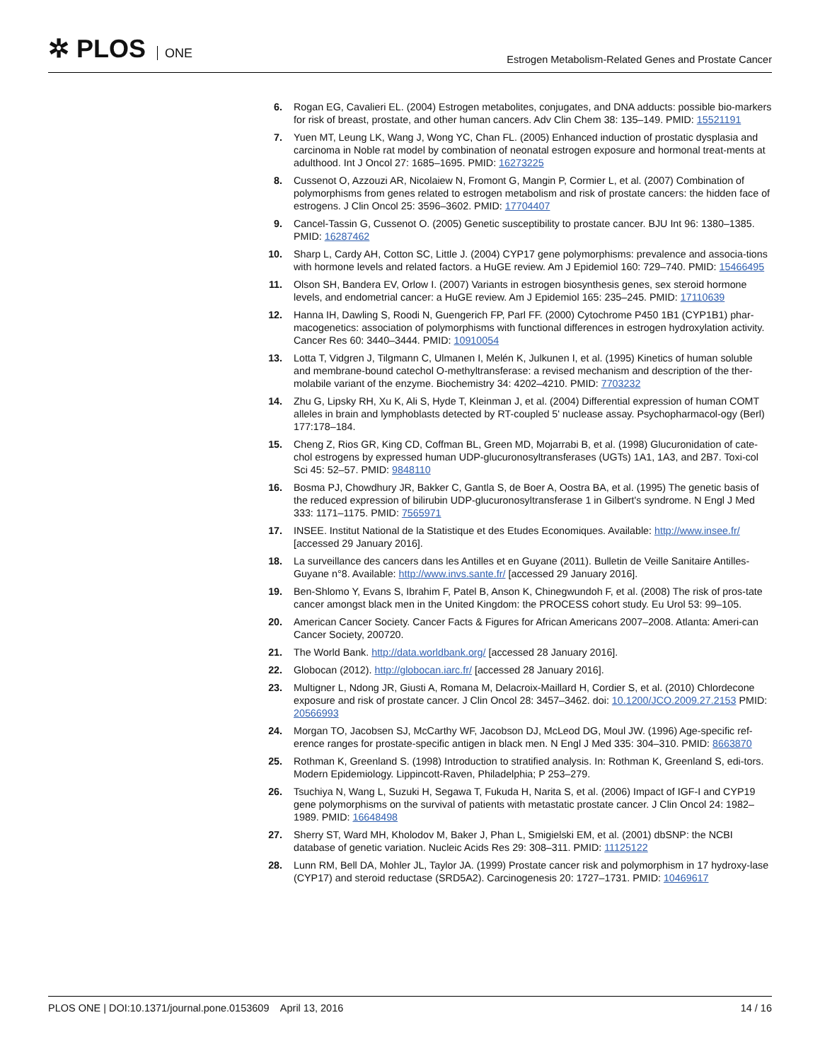✲ PLOS ONE
Estrogen Metabolism-Related Genes and Prostate Cancer
6. Rogan EG, Cavalieri EL. (2004) Estrogen metabolites, conjugates, and DNA adducts: possible bio-markers for risk of breast, prostate, and other human cancers. Adv Clin Chem 38: 135–149. PMID: 15521191
7. Yuen MT, Leung LK, Wang J, Wong YC, Chan FL. (2005) Enhanced induction of prostatic dysplasia and carcinoma in Noble rat model by combination of neonatal estrogen exposure and hormonal treat-ments at adulthood. Int J Oncol 27: 1685–1695. PMID: 16273225
8. Cussenot O, Azzouzi AR, Nicolaiew N, Fromont G, Mangin P, Cormier L, et al. (2007) Combination of polymorphisms from genes related to estrogen metabolism and risk of prostate cancers: the hidden face of estrogens. J Clin Oncol 25: 3596–3602. PMID: 17704407
9. Cancel-Tassin G, Cussenot O. (2005) Genetic susceptibility to prostate cancer. BJU Int 96: 1380–1385. PMID: 16287462
10. Sharp L, Cardy AH, Cotton SC, Little J. (2004) CYP17 gene polymorphisms: prevalence and associa-tions with hormone levels and related factors. a HuGE review. Am J Epidemiol 160: 729–740. PMID: 15466495
11. Olson SH, Bandera EV, Orlow I. (2007) Variants in estrogen biosynthesis genes, sex steroid hormone levels, and endometrial cancer: a HuGE review. Am J Epidemiol 165: 235–245. PMID: 17110639
12. Hanna IH, Dawling S, Roodi N, Guengerich FP, Parl FF. (2000) Cytochrome P450 1B1 (CYP1B1) phar-macogenetics: association of polymorphisms with functional differences in estrogen hydroxylation activity. Cancer Res 60: 3440–3444. PMID: 10910054
13. Lotta T, Vidgren J, Tilgmann C, Ulmanen I, Melén K, Julkunen I, et al. (1995) Kinetics of human soluble and membrane-bound catechol O-methyltransferase: a revised mechanism and description of the ther-molabile variant of the enzyme. Biochemistry 34: 4202–4210. PMID: 7703232
14. Zhu G, Lipsky RH, Xu K, Ali S, Hyde T, Kleinman J, et al. (2004) Differential expression of human COMT alleles in brain and lymphoblasts detected by RT-coupled 5' nuclease assay. Psychopharmacol-ogy (Berl) 177:178–184.
15. Cheng Z, Rios GR, King CD, Coffman BL, Green MD, Mojarrabi B, et al. (1998) Glucuronidation of cate-chol estrogens by expressed human UDP-glucuronosyltransferases (UGTs) 1A1, 1A3, and 2B7. Toxi-col Sci 45: 52–57. PMID: 9848110
16. Bosma PJ, Chowdhury JR, Bakker C, Gantla S, de Boer A, Oostra BA, et al. (1995) The genetic basis of the reduced expression of bilirubin UDP-glucuronosyltransferase 1 in Gilbert's syndrome. N Engl J Med 333: 1171–1175. PMID: 7565971
17. INSEE. Institut National de la Statistique et des Etudes Economiques. Available: http://www.insee.fr/ [accessed 29 January 2016].
18. La surveillance des cancers dans les Antilles et en Guyane (2011). Bulletin de Veille Sanitaire Antilles-Guyane n°8. Available: http://www.invs.sante.fr/ [accessed 29 January 2016].
19. Ben-Shlomo Y, Evans S, Ibrahim F, Patel B, Anson K, Chinegwundoh F, et al. (2008) The risk of pros-tate cancer amongst black men in the United Kingdom: the PROCESS cohort study. Eu Urol 53: 99–105.
20. American Cancer Society. Cancer Facts & Figures for African Americans 2007–2008. Atlanta: Ameri-can Cancer Society, 200720.
21. The World Bank. http://data.worldbank.org/ [accessed 28 January 2016].
22. Globocan (2012). http://globocan.iarc.fr/ [accessed 28 January 2016].
23. Multigner L, Ndong JR, Giusti A, Romana M, Delacroix-Maillard H, Cordier S, et al. (2010) Chlordecone exposure and risk of prostate cancer. J Clin Oncol 28: 3457–3462. doi: 10.1200/JCO.2009.27.2153 PMID: 20566993
24. Morgan TO, Jacobsen SJ, McCarthy WF, Jacobson DJ, McLeod DG, Moul JW. (1996) Age-specific ref-erence ranges for prostate-specific antigen in black men. N Engl J Med 335: 304–310. PMID: 8663870
25. Rothman K, Greenland S. (1998) Introduction to stratified analysis. In: Rothman K, Greenland S, edi-tors. Modern Epidemiology. Lippincott-Raven, Philadelphia; P 253–279.
26. Tsuchiya N, Wang L, Suzuki H, Segawa T, Fukuda H, Narita S, et al. (2006) Impact of IGF-I and CYP19 gene polymorphisms on the survival of patients with metastatic prostate cancer. J Clin Oncol 24: 1982–1989. PMID: 16648498
27. Sherry ST, Ward MH, Kholodov M, Baker J, Phan L, Smigielski EM, et al. (2001) dbSNP: the NCBI database of genetic variation. Nucleic Acids Res 29: 308–311. PMID: 11125122
28. Lunn RM, Bell DA, Mohler JL, Taylor JA. (1999) Prostate cancer risk and polymorphism in 17 hydroxy-lase (CYP17) and steroid reductase (SRD5A2). Carcinogenesis 20: 1727–1731. PMID: 10469617
PLOS ONE | DOI:10.1371/journal.pone.0153609 April 13, 2016
14 / 16